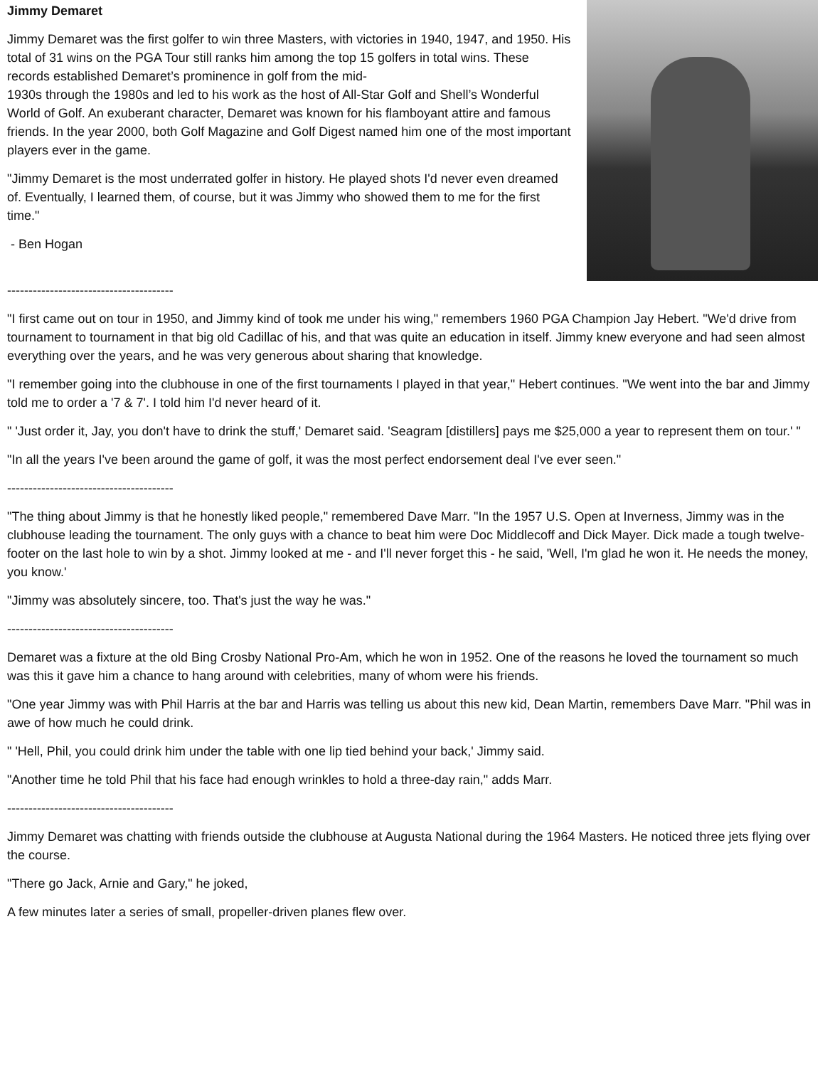Jimmy Demaret
Jimmy Demaret was the first golfer to win three Masters, with victories in 1940, 1947, and 1950. His total of 31 wins on the PGA Tour still ranks him among the top 15 golfers in total wins. These records established Demaret’s prominence in golf from the mid-
1930s through the 1980s and led to his work as the host of All-Star Golf and Shell’s Wonderful World of Golf. An exuberant character, Demaret was known for his flamboyant attire and famous friends. In the year 2000, both Golf Magazine and Golf Digest named him one of the most important players ever in the game.
"Jimmy Demaret is the most underrated golfer in history. He played shots I'd never even dreamed of. Eventually, I learned them, of course, but it was Jimmy who showed them to me for the first time."
- Ben Hogan
---------------------------------------
"I first came out on tour in 1950, and Jimmy kind of took me under his wing," remembers 1960 PGA Champion Jay Hebert. "We'd drive from tournament to tournament in that big old Cadillac of his, and that was quite an education in itself. Jimmy knew everyone and had seen almost everything over the years, and he was very generous about sharing that knowledge.
"I remember going into the clubhouse in one of the first tournaments I played in that year," Hebert continues. "We went into the bar and Jimmy told me to order a '7 & 7'. I told him I'd never heard of it.
" 'Just order it, Jay, you don't have to drink the stuff,' Demaret said. 'Seagram [distillers] pays me $25,000 a year to represent them on tour.' "
"In all the years I've been around the game of golf, it was the most perfect endorsement deal I've ever seen."
---------------------------------------
"The thing about Jimmy is that he honestly liked people," remembered Dave Marr. "In the 1957 U.S. Open at Inverness, Jimmy was in the clubhouse leading the tournament. The only guys with a chance to beat him were Doc Middlecoff and Dick Mayer. Dick made a tough twelve-footer on the last hole to win by a shot. Jimmy looked at me - and I'll never forget this - he said, 'Well, I'm glad he won it. He needs the money, you know.'
"Jimmy was absolutely sincere, too. That's just the way he was."
---------------------------------------
Demaret was a fixture at the old Bing Crosby National Pro-Am, which he won in 1952. One of the reasons he loved the tournament so much was this it gave him a chance to hang around with celebrities, many of whom were his friends.
"One year Jimmy was with Phil Harris at the bar and Harris was telling us about this new kid, Dean Martin, remembers Dave Marr. "Phil was in awe of how much he could drink.
" 'Hell, Phil, you could drink him under the table with one lip tied behind your back,' Jimmy said.
"Another time he told Phil that his face had enough wrinkles to hold a three-day rain," adds Marr.
---------------------------------------
Jimmy Demaret was chatting with friends outside the clubhouse at Augusta National during the 1964 Masters. He noticed three jets flying over the course.
"There go Jack, Arnie and Gary," he joked,
A few minutes later a series of small, propeller-driven planes flew over.